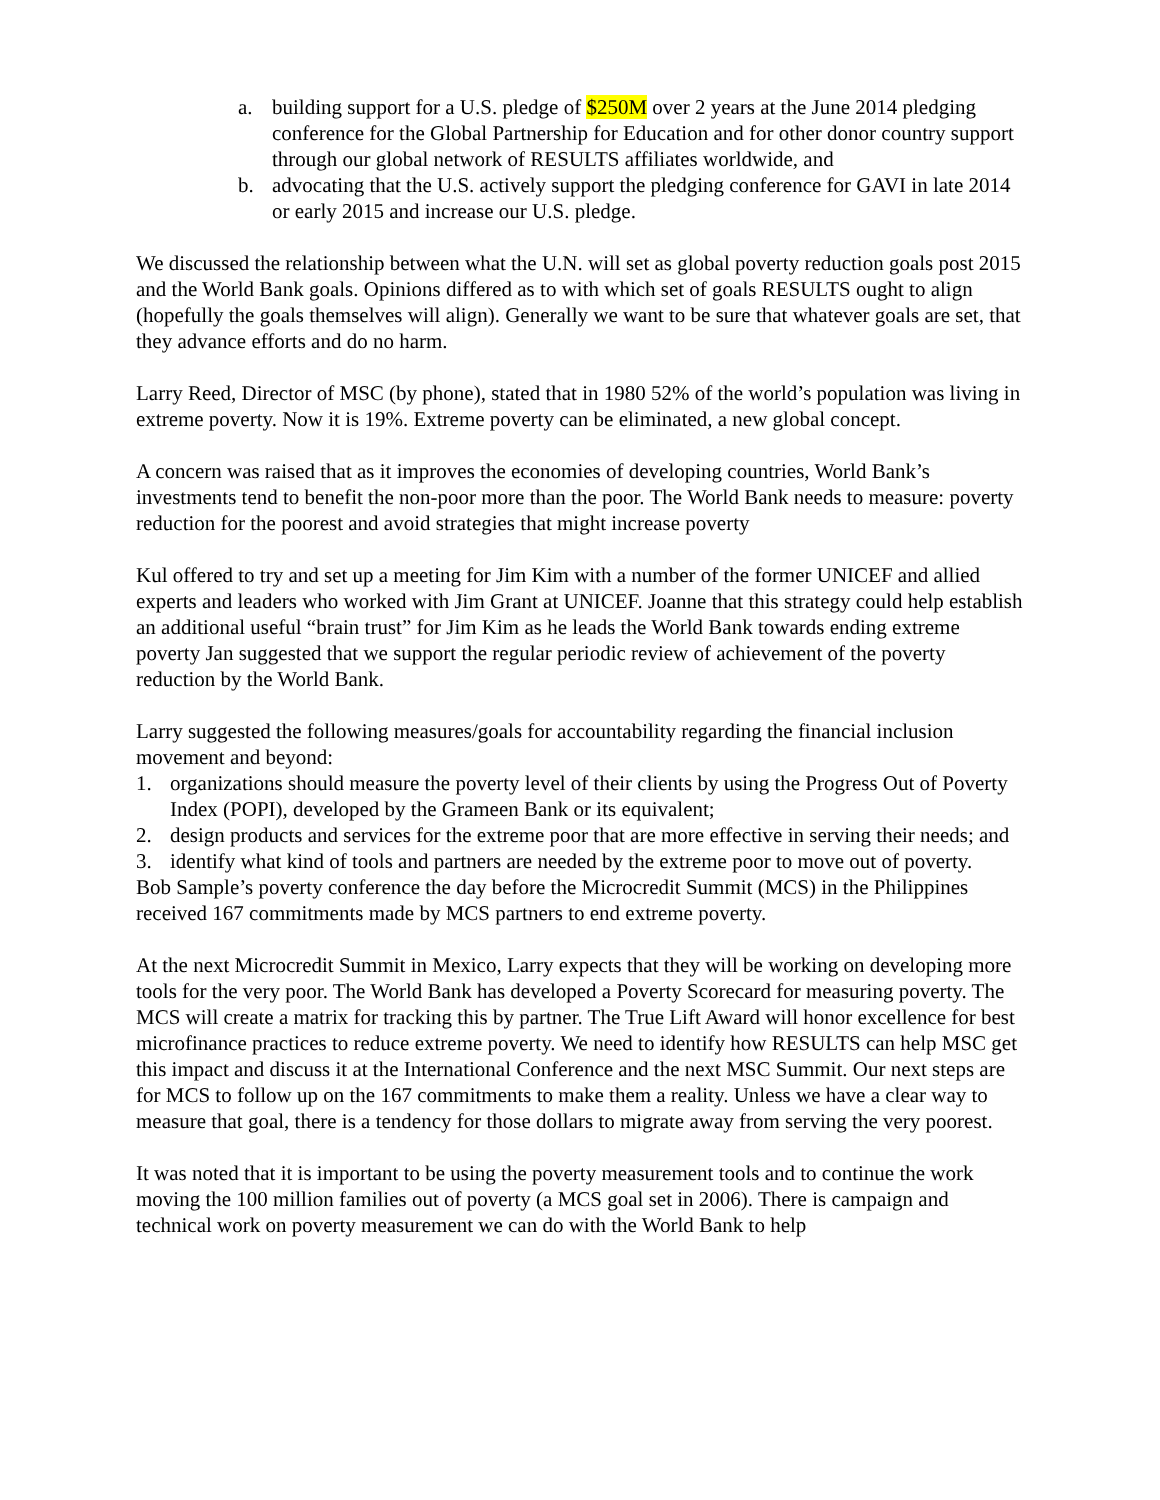a. building support for a U.S. pledge of $250M over 2 years at the June 2014 pledging conference for the Global Partnership for Education and for other donor country support through our global network of RESULTS affiliates worldwide, and
b. advocating that the U.S. actively support the pledging conference for GAVI in late 2014 or early 2015 and increase our U.S. pledge.
We discussed the relationship between what the U.N. will set as global poverty reduction goals post 2015 and the World Bank goals. Opinions differed as to with which set of goals RESULTS ought to align (hopefully the goals themselves will align). Generally we want to be sure that whatever goals are set, that they advance efforts and do no harm.
Larry Reed, Director of MSC (by phone), stated that in 1980 52% of the world’s population was living in extreme poverty. Now it is 19%. Extreme poverty can be eliminated, a new global concept.
A concern was raised that as it improves the economies of developing countries, World Bank’s investments tend to benefit the non-poor more than the poor. The World Bank needs to measure: poverty reduction for the poorest and avoid strategies that might increase poverty
Kul offered to try and set up a meeting for Jim Kim with a number of the former UNICEF and allied experts and leaders who worked with Jim Grant at UNICEF. Joanne that this strategy could help establish an additional useful “brain trust” for Jim Kim as he leads the World Bank towards ending extreme poverty Jan suggested that we support the regular periodic review of achievement of the poverty reduction by the World Bank.
Larry suggested the following measures/goals for accountability regarding the financial inclusion movement and beyond:
1. organizations should measure the poverty level of their clients by using the Progress Out of Poverty Index (POPI), developed by the Grameen Bank or its equivalent;
2. design products and services for the extreme poor that are more effective in serving their needs; and
3. identify what kind of tools and partners are needed by the extreme poor to move out of poverty.
Bob Sample’s poverty conference the day before the Microcredit Summit (MCS) in the Philippines received 167 commitments made by MCS partners to end extreme poverty.
At the next Microcredit Summit in Mexico, Larry expects that they will be working on developing more tools for the very poor. The World Bank has developed a Poverty Scorecard for measuring poverty. The MCS will create a matrix for tracking this by partner. The True Lift Award will honor excellence for best microfinance practices to reduce extreme poverty. We need to identify how RESULTS can help MSC get this impact and discuss it at the International Conference and the next MSC Summit. Our next steps are for MCS to follow up on the 167 commitments to make them a reality. Unless we have a clear way to measure that goal, there is a tendency for those dollars to migrate away from serving the very poorest.
It was noted that it is important to be using the poverty measurement tools and to continue the work moving the 100 million families out of poverty (a MCS goal set in 2006). There is campaign and technical work on poverty measurement we can do with the World Bank to help